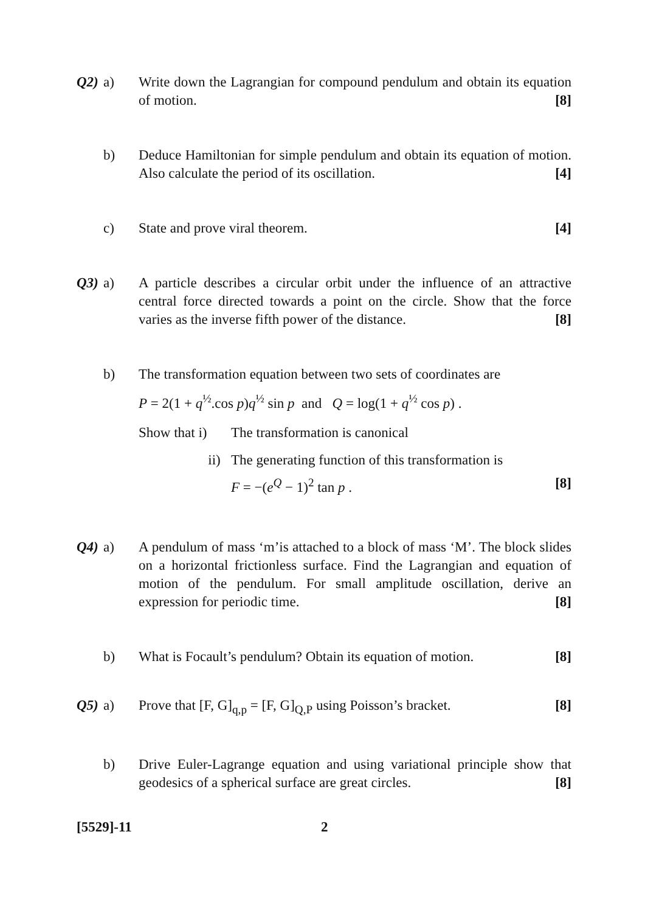Q2) a) Write down the Lagrangian for compound pendulum and obtain its equation of motion. [8]
b) Deduce Hamiltonian for simple pendulum and obtain its equation of motion. Also calculate the period of its oscillation. [4]
c) State and prove viral theorem. [4]
Q3) a) A particle describes a circular orbit under the influence of an attractive central force directed towards a point on the circle. Show that the force varies as the inverse fifth power of the distance. [8]
b) The transformation equation between two sets of coordinates are
P = 2(1 + q<sup>½</sup>.cos p)q<sup>½</sup> sin p and Q = log(1 + q<sup>½</sup> cos p) .
Show that i)
The transformation is canonical
ii) The generating function of this transformation is
F = −(e<sup>Q</sup> − 1)<sup>2</sup> tan p . [8]
Q4) a) A pendulum of mass ‘m’is attached to a block of mass ‘M’. The block slides on a horizontal frictionless surface. Find the Lagrangian and equation of motion of the pendulum. For small amplitude oscillation, derive an expression for periodic time. [8]
b) What is Focault’s pendulum? Obtain its equation of motion. [8]
Q5) a) Prove that [F, G]<sub>q,p</sub> = [F, G]<sub>Q,P</sub> using Poisson’s bracket. [8]
b) Drive Euler-Lagrange equation and using variational principle show that geodesics of a spherical surface are great circles. [8]
[5529]-11 2